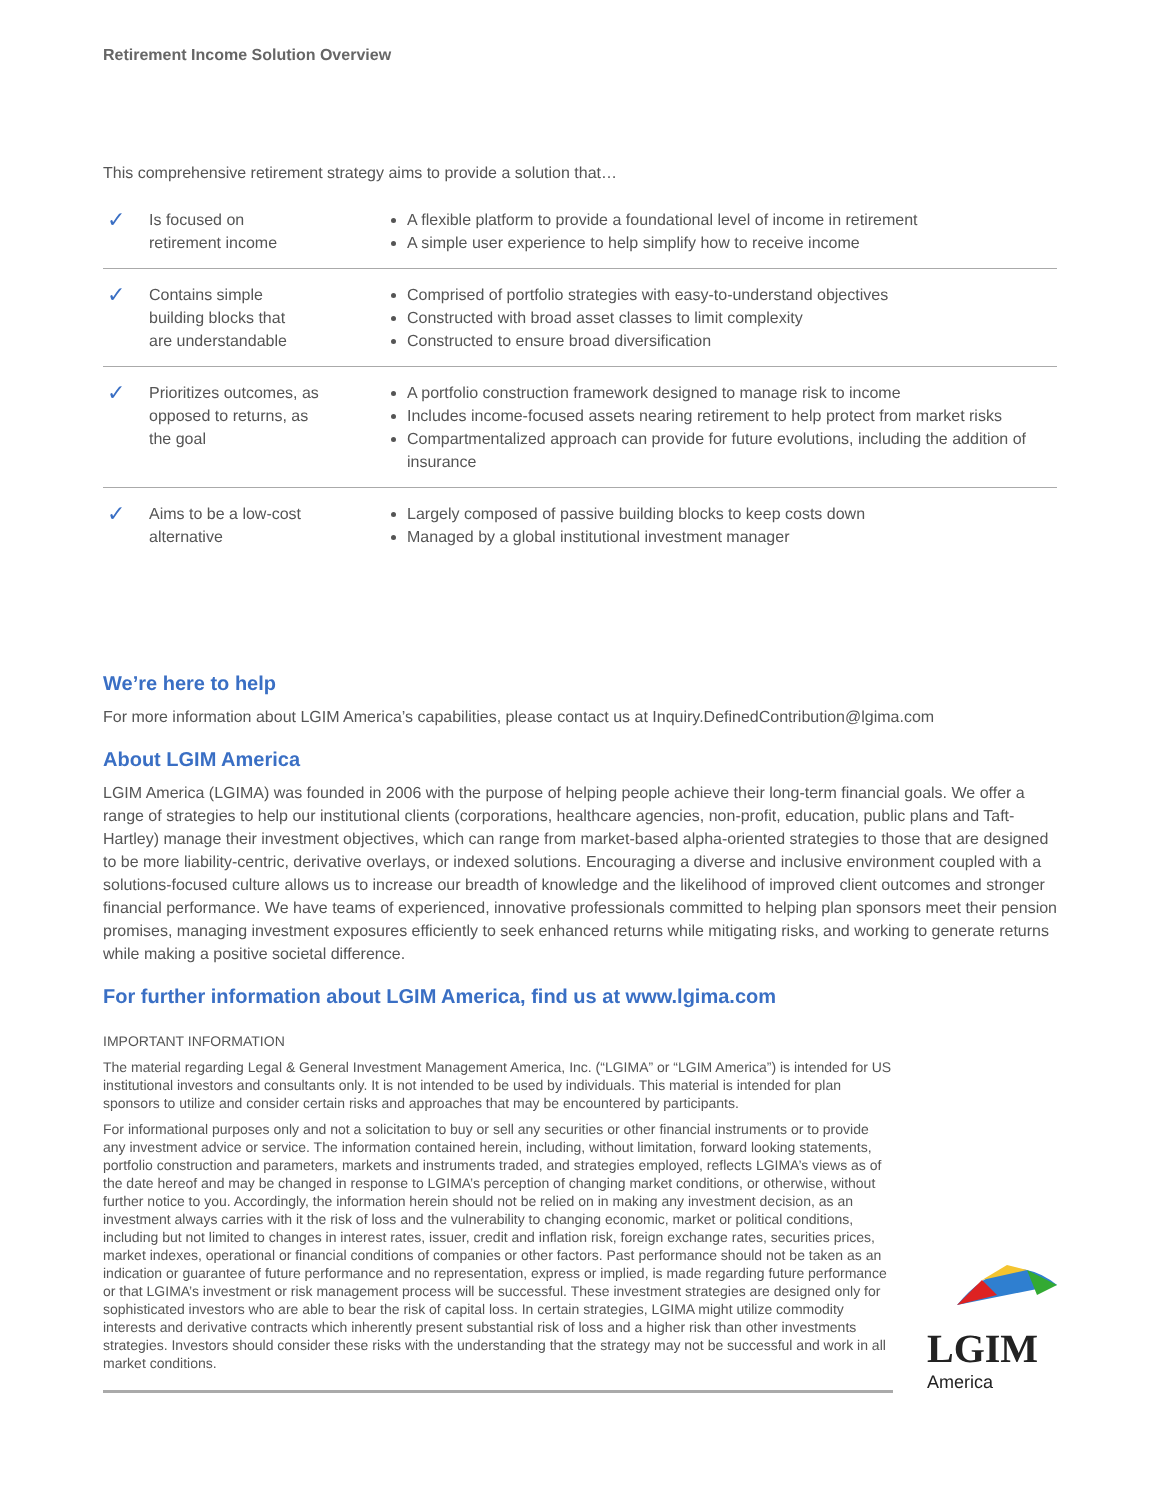Retirement Income Solution Overview
This comprehensive retirement strategy aims to provide a solution that…
| ✓ | Is focused on retirement income | A flexible platform to provide a foundational level of income in retirement A simple user experience to help simplify how to receive income |
| ✓ | Contains simple building blocks that are understandable | Comprised of portfolio strategies with easy-to-understand objectives Constructed with broad asset classes to limit complexity Constructed to ensure broad diversification |
| ✓ | Prioritizes outcomes, as opposed to returns, as the goal | A portfolio construction framework designed to manage risk to income Includes income-focused assets nearing retirement to help protect from market risks Compartmentalized approach can provide for future evolutions, including the addition of insurance |
| ✓ | Aims to be a low-cost alternative | Largely composed of passive building blocks to keep costs down Managed by a global institutional investment manager |
We’re here to help
For more information about LGIM America’s capabilities, please contact us at Inquiry.DefinedContribution@lgima.com
About LGIM America
LGIM America (LGIMA) was founded in 2006 with the purpose of helping people achieve their long-term financial goals. We offer a range of strategies to help our institutional clients (corporations, healthcare agencies, non-profit, education, public plans and Taft-Hartley) manage their investment objectives, which can range from market-based alpha-oriented strategies to those that are designed to be more liability-centric, derivative overlays, or indexed solutions. Encouraging a diverse and inclusive environment coupled with a solutions-focused culture allows us to increase our breadth of knowledge and the likelihood of improved client outcomes and stronger financial performance. We have teams of experienced, innovative professionals committed to helping plan sponsors meet their pension promises, managing investment exposures efficiently to seek enhanced returns while mitigating risks, and working to generate returns while making a positive societal difference.
For further information about LGIM America, find us at www.lgima.com
IMPORTANT INFORMATION
The material regarding Legal & General Investment Management America, Inc. (“LGIMA” or “LGIM America”) is intended for US institutional investors and consultants only. It is not intended to be used by individuals. This material is intended for plan sponsors to utilize and consider certain risks and approaches that may be encountered by participants.
For informational purposes only and not a solicitation to buy or sell any securities or other financial instruments or to provide any investment advice or service. The information contained herein, including, without limitation, forward looking statements, portfolio construction and parameters, markets and instruments traded, and strategies employed, reflects LGIMA’s views as of the date hereof and may be changed in response to LGIMA’s perception of changing market conditions, or otherwise, without further notice to you. Accordingly, the information herein should not be relied on in making any investment decision, as an investment always carries with it the risk of loss and the vulnerability to changing economic, market or political conditions, including but not limited to changes in interest rates, issuer, credit and inflation risk, foreign exchange rates, securities prices, market indexes, operational or financial conditions of companies or other factors. Past performance should not be taken as an indication or guarantee of future performance and no representation, express or implied, is made regarding future performance or that LGIMA’s investment or risk management process will be successful. These investment strategies are designed only for sophisticated investors who are able to bear the risk of capital loss. In certain strategies, LGIMA might utilize commodity interests and derivative contracts which inherently present substantial risk of loss and a higher risk than other investments strategies. Investors should consider these risks with the understanding that the strategy may not be successful and work in all market conditions.
LGIM
America